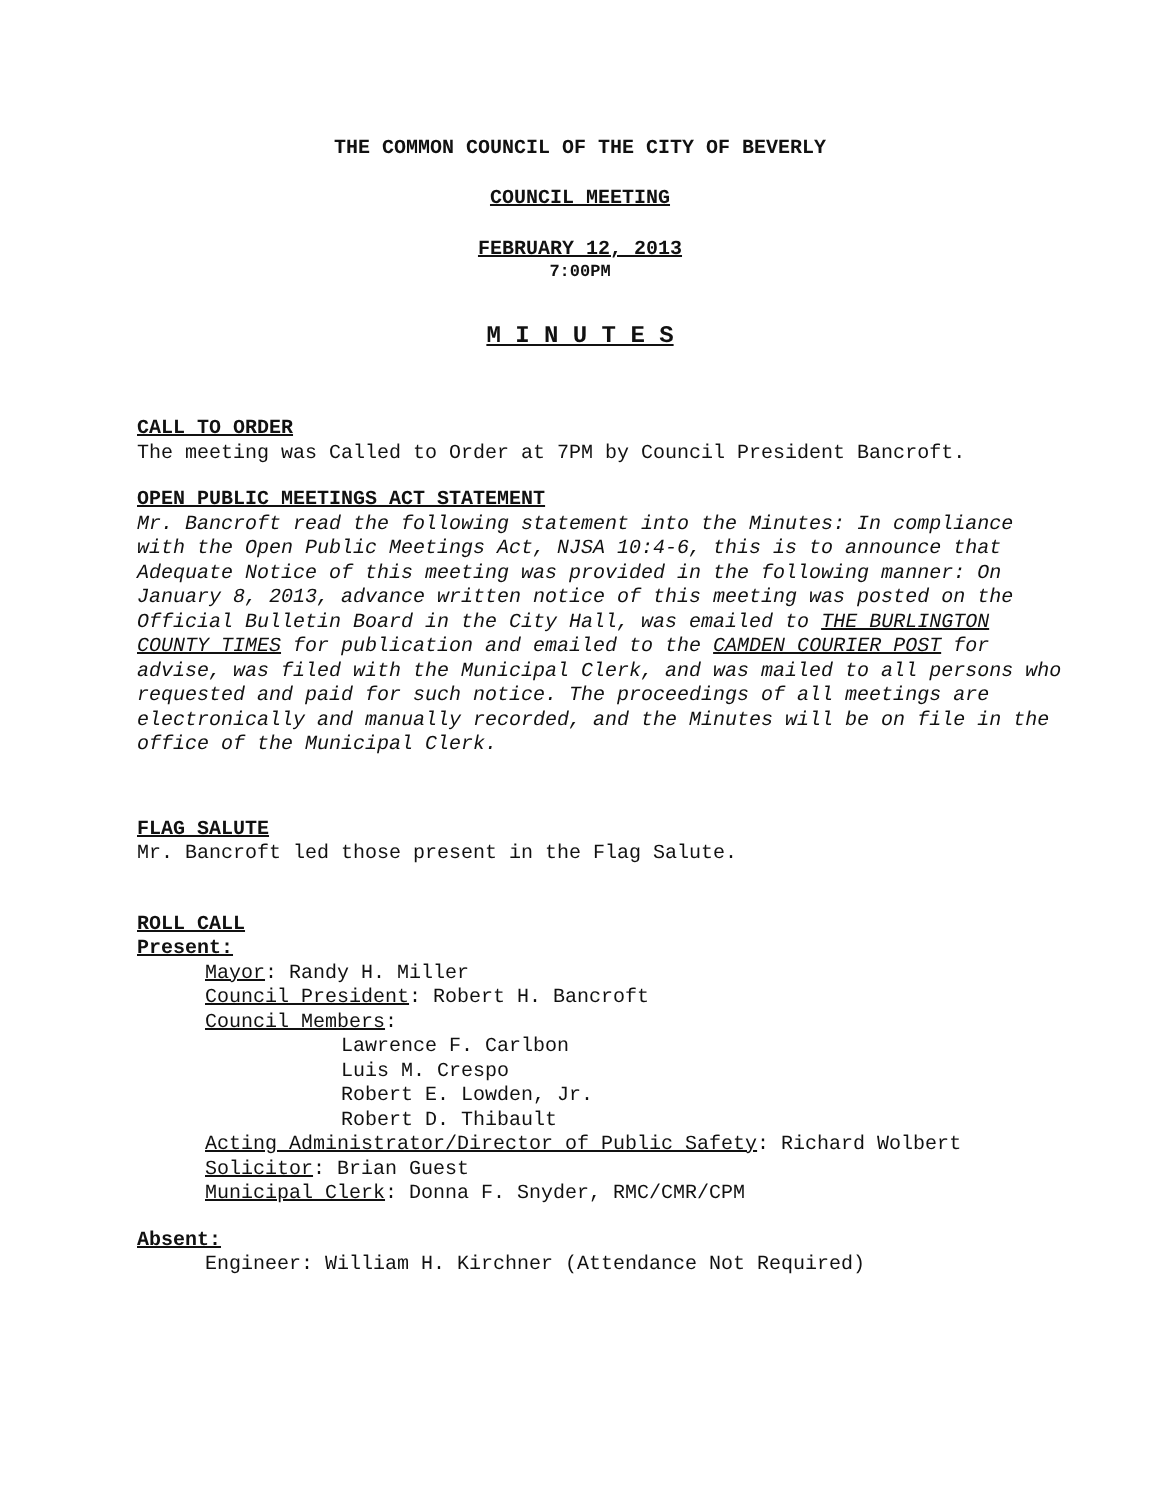THE COMMON COUNCIL OF THE CITY OF BEVERLY
COUNCIL MEETING
FEBRUARY 12, 2013
7:00PM
M I N U T E S
CALL TO ORDER
The meeting was Called to Order at 7PM by Council President Bancroft.
OPEN PUBLIC MEETINGS ACT STATEMENT
Mr. Bancroft read the following statement into the Minutes: In compliance
with the Open Public Meetings Act, NJSA 10:4-6, this is to announce that
Adequate Notice of this meeting was provided in the following manner: On
January 8, 2013, advance written notice of this meeting was posted on the
Official Bulletin Board in the City Hall, was emailed to THE BURLINGTON
COUNTY TIMES for publication and emailed to the CAMDEN COURIER POST for
advise, was filed with the Municipal Clerk, and was mailed to all persons who
requested and paid for such notice. The proceedings of all meetings are
electronically and manually recorded, and the Minutes will be on file in the
office of the Municipal Clerk.
FLAG SALUTE
Mr. Bancroft led those present in the Flag Salute.
ROLL CALL
Present:
Mayor: Randy H. Miller
Council President: Robert H. Bancroft
Council Members:
Lawrence F. Carlbon
Luis M. Crespo
Robert E. Lowden, Jr.
Robert D. Thibault
Acting Administrator/Director of Public Safety: Richard Wolbert
Solicitor: Brian Guest
Municipal Clerk: Donna F. Snyder, RMC/CMR/CPM
Absent:
Engineer: William H. Kirchner (Attendance Not Required)